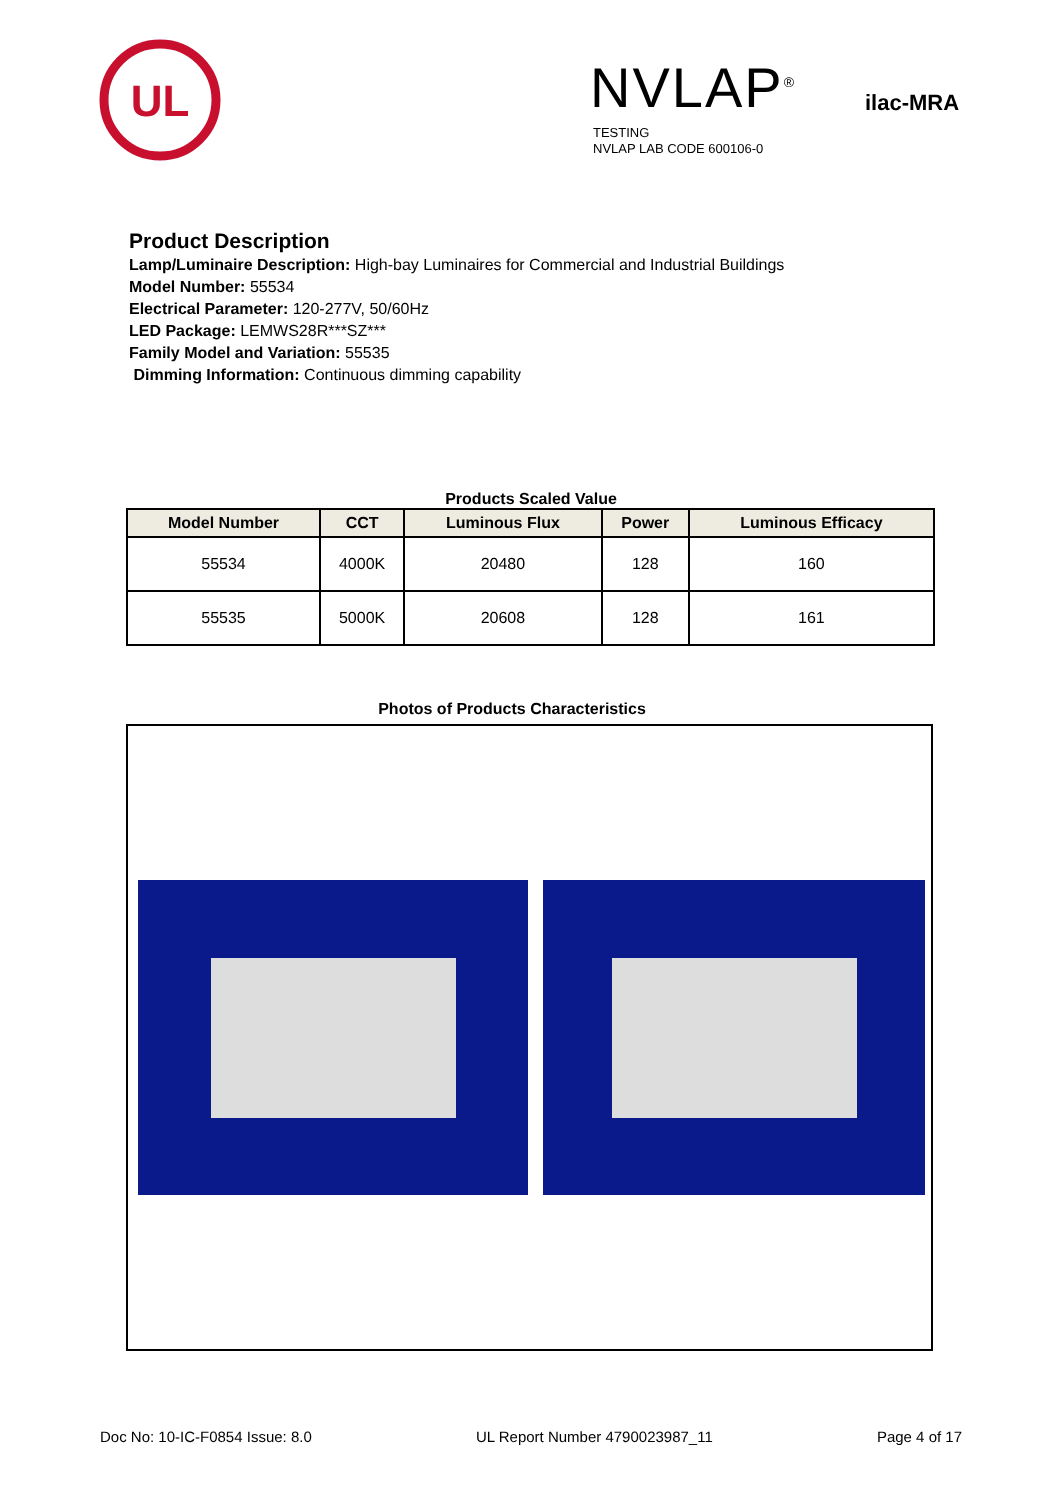UL
NVLAP<sup>®</sup>
TESTING
NVLAP LAB CODE 600106-0
ilac-MRA
Product Description
Lamp/Luminaire Description: High-bay Luminaires for Commercial and Industrial Buildings
Model Number: 55534
Electrical Parameter: 120-277V, 50/60Hz
LED Package: LEMWS28R***SZ***
Family Model and Variation: 55535
Dimming Information: Continuous dimming capability
Products Scaled Value
| Model Number | CCT | Luminous Flux | Power | Luminous Efficacy |
| --- | --- | --- | --- | --- |
| 55534 | 4000K | 20480 | 128 | 160 |
| 55535 | 5000K | 20608 | 128 | 161 |
Photos of Products Characteristics
Doc No: 10-IC-F0854 Issue: 8.0 UL Report Number 4790023987_11 Page 4 of 17